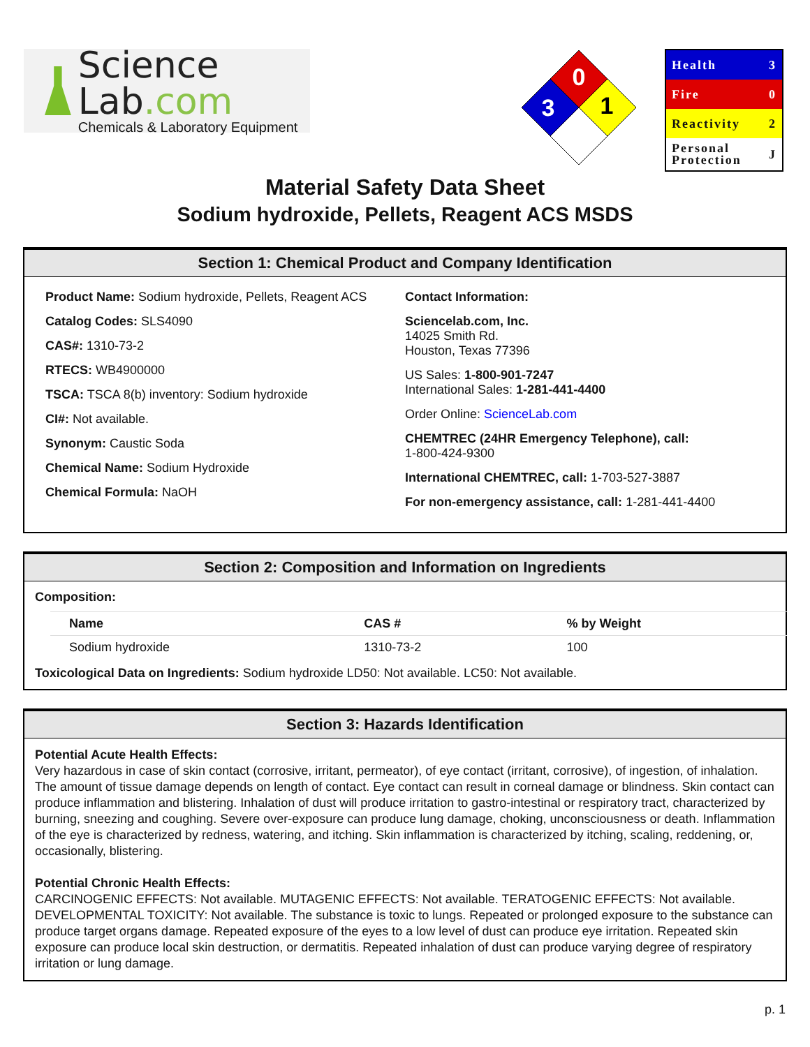Science Lab.com
Chemicals & Laboratory Equipment
0
3
1
Health 3
Fire 0
Reactivity 2
Personal
Protection J
Material Safety Data Sheet
Sodium hydroxide, Pellets, Reagent ACS MSDS
Section 1: Chemical Product and Company Identification
Product Name: Sodium hydroxide, Pellets, Reagent ACS
Catalog Codes: SLS4090
CAS#: 1310-73-2
RTECS: WB4900000
TSCA: TSCA 8(b) inventory: Sodium hydroxide
CI#: Not available.
Synonym: Caustic Soda
Chemical Name: Sodium Hydroxide
Chemical Formula: NaOH
Contact Information:
Sciencelab.com, Inc.
14025 Smith Rd.
Houston, Texas 77396
US Sales: 1-800-901-7247
International Sales: 1-281-441-4400
Order Online: ScienceLab.com
CHEMTREC (24HR Emergency Telephone), call:
1-800-424-9300
International CHEMTREC, call: 1-703-527-3887
For non-emergency assistance, call: 1-281-441-4400
Section 2: Composition and Information on Ingredients
Composition:
| Name | CAS # | % by Weight |
| --- | --- | --- |
| Sodium hydroxide | 1310-73-2 | 100 |
Toxicological Data on Ingredients: Sodium hydroxide LD50: Not available. LC50: Not available.
Section 3: Hazards Identification
Potential Acute Health Effects:
Very hazardous in case of skin contact (corrosive, irritant, permeator), of eye contact (irritant, corrosive), of ingestion, of inhalation. The amount of tissue damage depends on length of contact. Eye contact can result in corneal damage or blindness. Skin contact can produce inflammation and blistering. Inhalation of dust will produce irritation to gastro-intestinal or respiratory tract, characterized by burning, sneezing and coughing. Severe over-exposure can produce lung damage, choking, unconsciousness or death. Inflammation of the eye is characterized by redness, watering, and itching. Skin inflammation is characterized by itching, scaling, reddening, or, occasionally, blistering.
Potential Chronic Health Effects:
CARCINOGENIC EFFECTS: Not available. MUTAGENIC EFFECTS: Not available. TERATOGENIC EFFECTS: Not available. DEVELOPMENTAL TOXICITY: Not available. The substance is toxic to lungs. Repeated or prolonged exposure to the substance can produce target organs damage. Repeated exposure of the eyes to a low level of dust can produce eye irritation. Repeated skin exposure can produce local skin destruction, or dermatitis. Repeated inhalation of dust can produce varying degree of respiratory irritation or lung damage.
p. 1